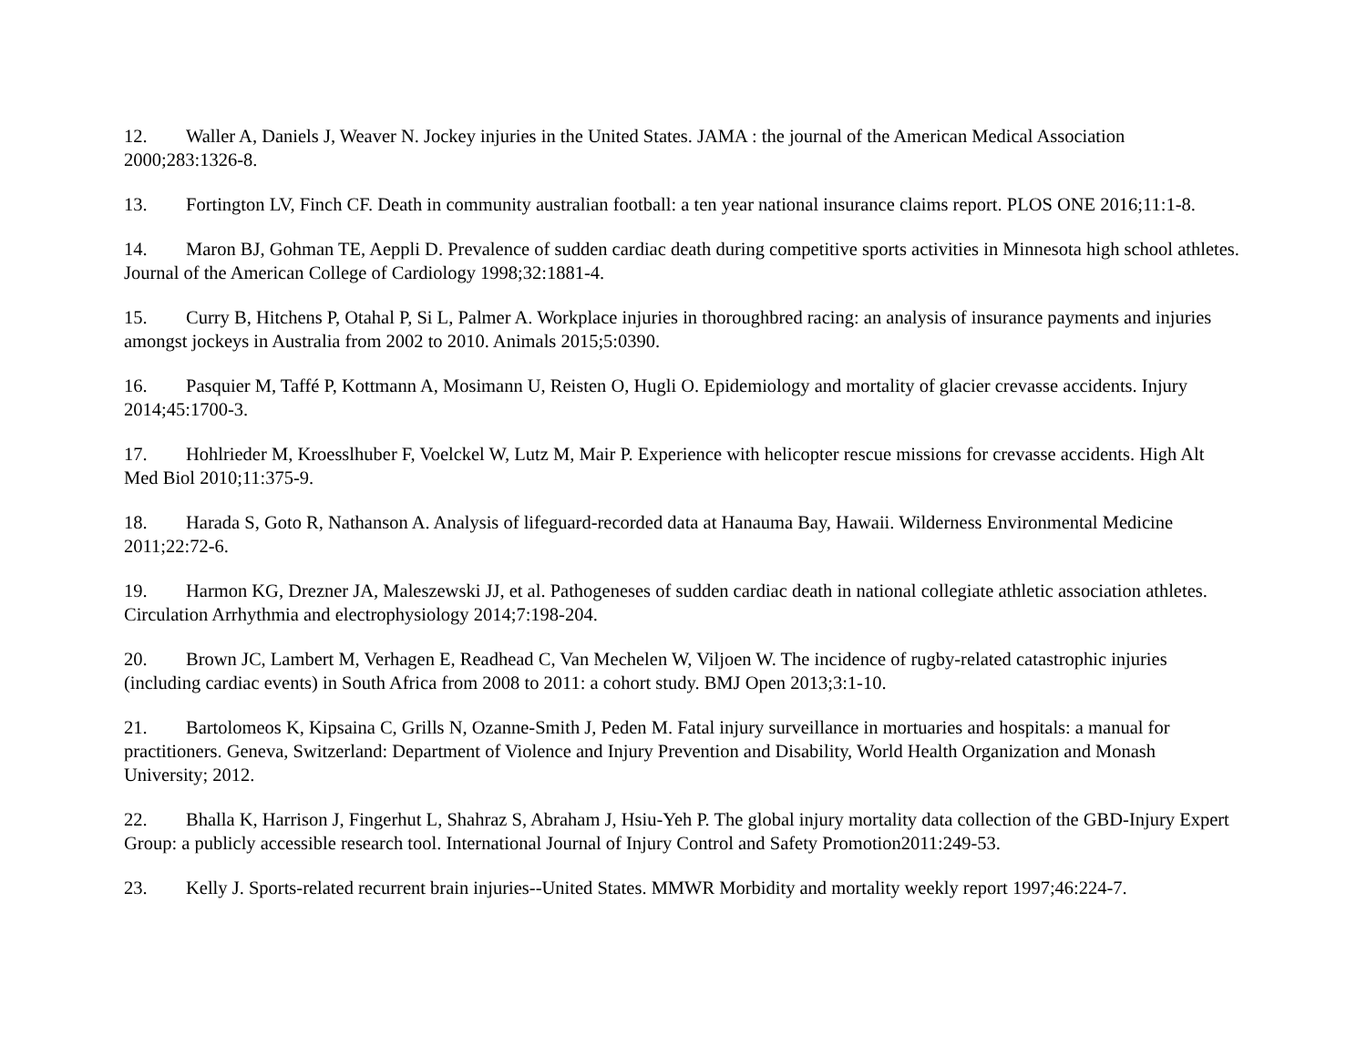12. Waller A, Daniels J, Weaver N. Jockey injuries in the United States. JAMA : the journal of the American Medical Association 2000;283:1326-8.
13. Fortington LV, Finch CF. Death in community australian football: a ten year national insurance claims report. PLOS ONE 2016;11:1-8.
14. Maron BJ, Gohman TE, Aeppli D. Prevalence of sudden cardiac death during competitive sports activities in Minnesota high school athletes. Journal of the American College of Cardiology 1998;32:1881-4.
15. Curry B, Hitchens P, Otahal P, Si L, Palmer A. Workplace injuries in thoroughbred racing: an analysis of insurance payments and injuries amongst jockeys in Australia from 2002 to 2010. Animals 2015;5:0390.
16. Pasquier M, Taffé P, Kottmann A, Mosimann U, Reisten O, Hugli O. Epidemiology and mortality of glacier crevasse accidents. Injury 2014;45:1700-3.
17. Hohlrieder M, Kroesslhuber F, Voelckel W, Lutz M, Mair P. Experience with helicopter rescue missions for crevasse accidents. High Alt Med Biol 2010;11:375-9.
18. Harada S, Goto R, Nathanson A. Analysis of lifeguard-recorded data at Hanauma Bay, Hawaii. Wilderness Environmental Medicine 2011;22:72-6.
19. Harmon KG, Drezner JA, Maleszewski JJ, et al. Pathogeneses of sudden cardiac death in national collegiate athletic association athletes. Circulation Arrhythmia and electrophysiology 2014;7:198-204.
20. Brown JC, Lambert M, Verhagen E, Readhead C, Van Mechelen W, Viljoen W. The incidence of rugby-related catastrophic injuries (including cardiac events) in South Africa from 2008 to 2011: a cohort study. BMJ Open 2013;3:1-10.
21. Bartolomeos K, Kipsaina C, Grills N, Ozanne-Smith J, Peden M. Fatal injury surveillance in mortuaries and hospitals: a manual for practitioners. Geneva, Switzerland: Department of Violence and Injury Prevention and Disability, World Health Organization and Monash University; 2012.
22. Bhalla K, Harrison J, Fingerhut L, Shahraz S, Abraham J, Hsiu-Yeh P. The global injury mortality data collection of the GBD-Injury Expert Group: a publicly accessible research tool. International Journal of Injury Control and Safety Promotion2011:249-53.
23. Kelly J. Sports-related recurrent brain injuries--United States. MMWR Morbidity and mortality weekly report 1997;46:224-7.